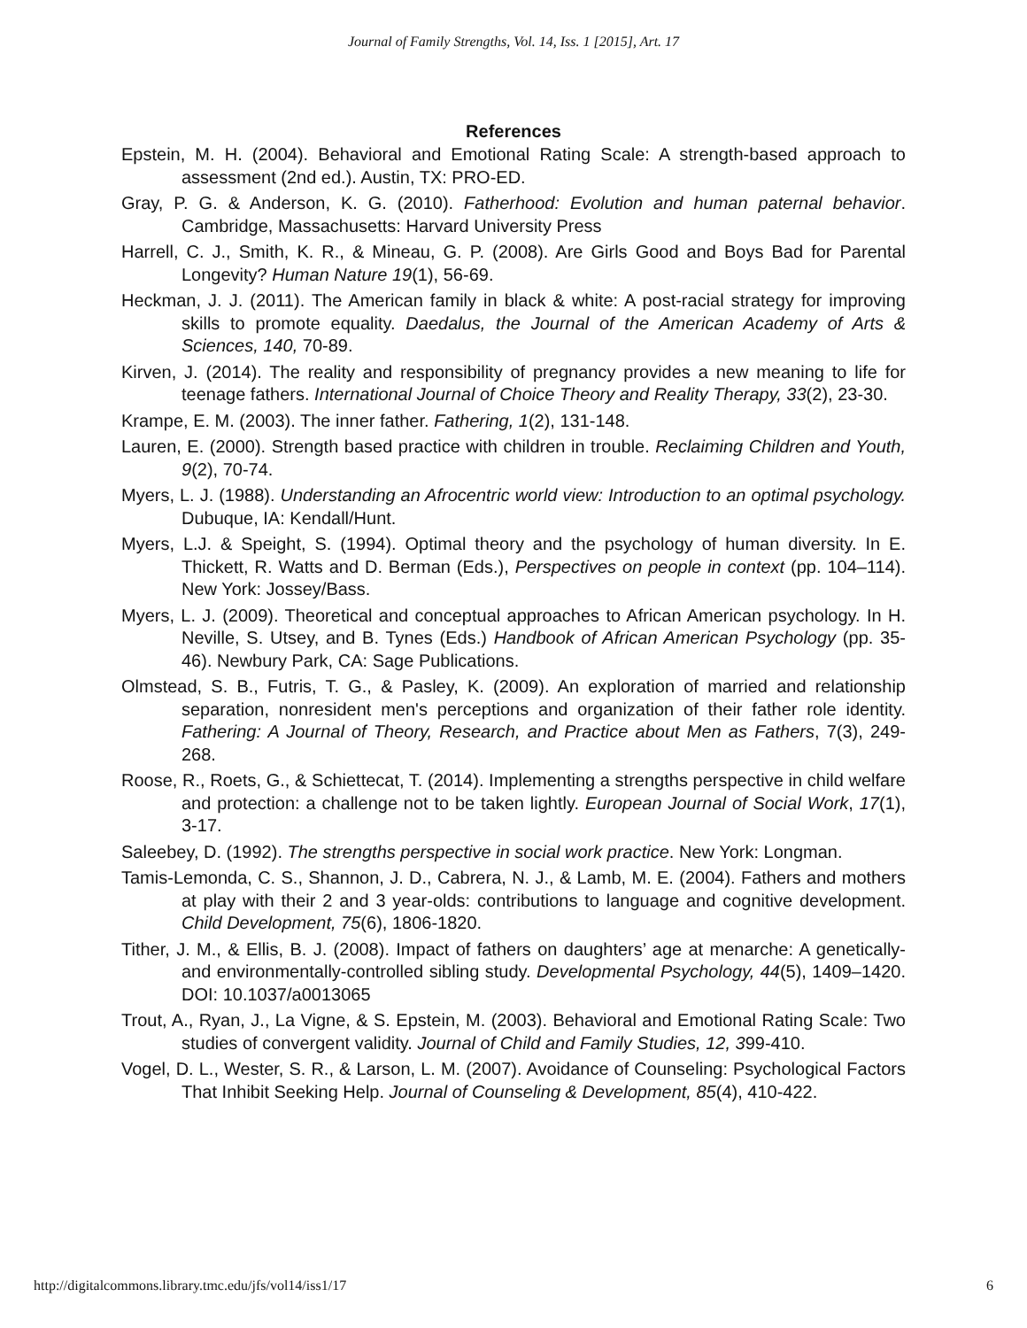Journal of Family Strengths, Vol. 14, Iss. 1 [2015], Art. 17
References
Epstein, M. H. (2004). Behavioral and Emotional Rating Scale: A strength-based approach to assessment (2nd ed.). Austin, TX: PRO-ED.
Gray, P. G. & Anderson, K. G. (2010). Fatherhood: Evolution and human paternal behavior. Cambridge, Massachusetts: Harvard University Press
Harrell, C. J., Smith, K. R., & Mineau, G. P. (2008). Are Girls Good and Boys Bad for Parental Longevity? Human Nature 19(1), 56-69.
Heckman, J. J. (2011). The American family in black & white: A post-racial strategy for improving skills to promote equality. Daedalus, the Journal of the American Academy of Arts & Sciences, 140, 70-89.
Kirven, J. (2014). The reality and responsibility of pregnancy provides a new meaning to life for teenage fathers. International Journal of Choice Theory and Reality Therapy, 33(2), 23-30.
Krampe, E. M. (2003). The inner father. Fathering, 1(2), 131-148.
Lauren, E. (2000). Strength based practice with children in trouble. Reclaiming Children and Youth, 9(2), 70-74.
Myers, L. J. (1988). Understanding an Afrocentric world view: Introduction to an optimal psychology. Dubuque, IA: Kendall/Hunt.
Myers, L.J. & Speight, S. (1994). Optimal theory and the psychology of human diversity. In E. Thickett, R. Watts and D. Berman (Eds.), Perspectives on people in context (pp. 104–114). New York: Jossey/Bass.
Myers, L. J. (2009). Theoretical and conceptual approaches to African American psychology. In H. Neville, S. Utsey, and B. Tynes (Eds.) Handbook of African American Psychology (pp. 35-46). Newbury Park, CA: Sage Publications.
Olmstead, S. B., Futris, T. G., & Pasley, K. (2009). An exploration of married and relationship separation, nonresident men's perceptions and organization of their father role identity. Fathering: A Journal of Theory, Research, and Practice about Men as Fathers, 7(3), 249-268.
Roose, R., Roets, G., & Schiettecat, T. (2014). Implementing a strengths perspective in child welfare and protection: a challenge not to be taken lightly. European Journal of Social Work, 17(1), 3-17.
Saleebey, D. (1992). The strengths perspective in social work practice. New York: Longman.
Tamis-Lemonda, C. S., Shannon, J. D., Cabrera, N. J., & Lamb, M. E. (2004). Fathers and mothers at play with their 2 and 3 year-olds: contributions to language and cognitive development. Child Development, 75(6), 1806-1820.
Tither, J. M., & Ellis, B. J. (2008). Impact of fathers on daughters’ age at menarche: A genetically- and environmentally-controlled sibling study. Developmental Psychology, 44(5), 1409–1420. DOI: 10.1037/a0013065
Trout, A., Ryan, J., La Vigne, & S. Epstein, M. (2003). Behavioral and Emotional Rating Scale: Two studies of convergent validity. Journal of Child and Family Studies, 12, 399-410.
Vogel, D. L., Wester, S. R., & Larson, L. M. (2007). Avoidance of Counseling: Psychological Factors That Inhibit Seeking Help. Journal of Counseling & Development, 85(4), 410-422.
http://digitalcommons.library.tmc.edu/jfs/vol14/iss1/17 6